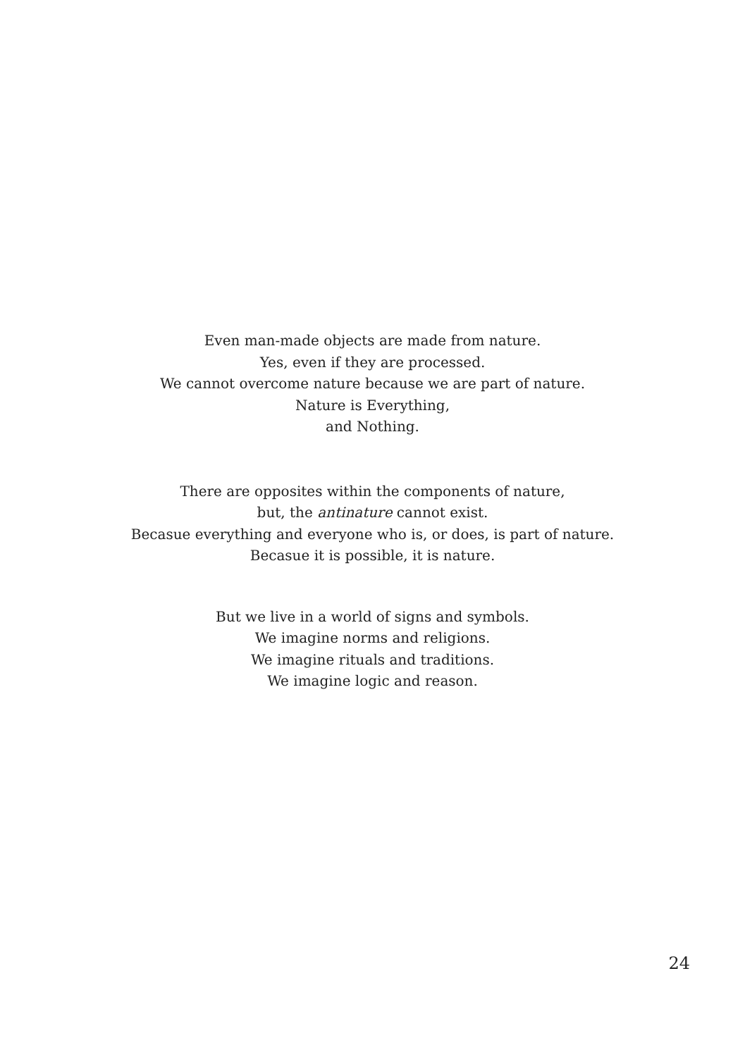Even man-made objects are made from nature.
Yes, even if they are processed.
We cannot overcome nature because we are part of nature.
Nature is Everything,
and Nothing.
There are opposites within the components of nature,
but, the antinature cannot exist.
Becasue everything and everyone who is, or does, is part of nature.
Becasue it is possible, it is nature.
But we live in a world of signs and symbols.
We imagine norms and religions.
We imagine rituals and traditions.
We imagine logic and reason.
24